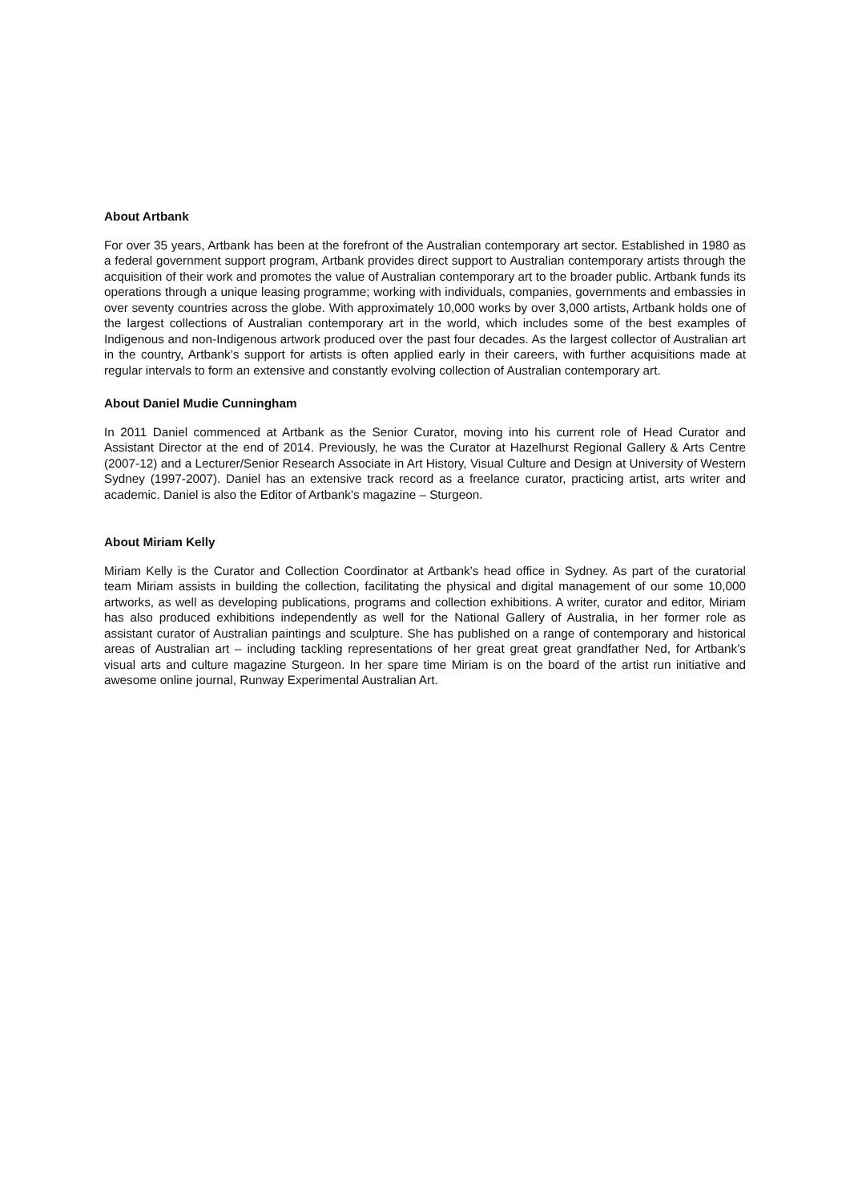About Artbank
For over 35 years, Artbank has been at the forefront of the Australian contemporary art sector. Established in 1980 as a federal government support program, Artbank provides direct support to Australian contemporary artists through the acquisition of their work and promotes the value of Australian contemporary art to the broader public. Artbank funds its operations through a unique leasing programme; working with individuals, companies, governments and embassies in over seventy countries across the globe. With approximately 10,000 works by over 3,000 artists, Artbank holds one of the largest collections of Australian contemporary art in the world, which includes some of the best examples of Indigenous and non-Indigenous artwork produced over the past four decades. As the largest collector of Australian art in the country, Artbank’s support for artists is often applied early in their careers, with further acquisitions made at regular intervals to form an extensive and constantly evolving collection of Australian contemporary art.
About Daniel Mudie Cunningham
In 2011 Daniel commenced at Artbank as the Senior Curator, moving into his current role of Head Curator and Assistant Director at the end of 2014. Previously, he was the Curator at Hazelhurst Regional Gallery & Arts Centre (2007-12) and a Lecturer/Senior Research Associate in Art History, Visual Culture and Design at University of Western Sydney (1997-2007). Daniel has an extensive track record as a freelance curator, practicing artist, arts writer and academic. Daniel is also the Editor of Artbank’s magazine – Sturgeon.
About Miriam Kelly
Miriam Kelly is the Curator and Collection Coordinator at Artbank’s head office in Sydney. As part of the curatorial team Miriam assists in building the collection, facilitating the physical and digital management of our some 10,000 artworks, as well as developing publications, programs and collection exhibitions. A writer, curator and editor, Miriam has also produced exhibitions independently as well for the National Gallery of Australia, in her former role as assistant curator of Australian paintings and sculpture. She has published on a range of contemporary and historical areas of Australian art – including tackling representations of her great great great grandfather Ned, for Artbank’s visual arts and culture magazine Sturgeon. In her spare time Miriam is on the board of the artist run initiative and awesome online journal, Runway Experimental Australian Art.